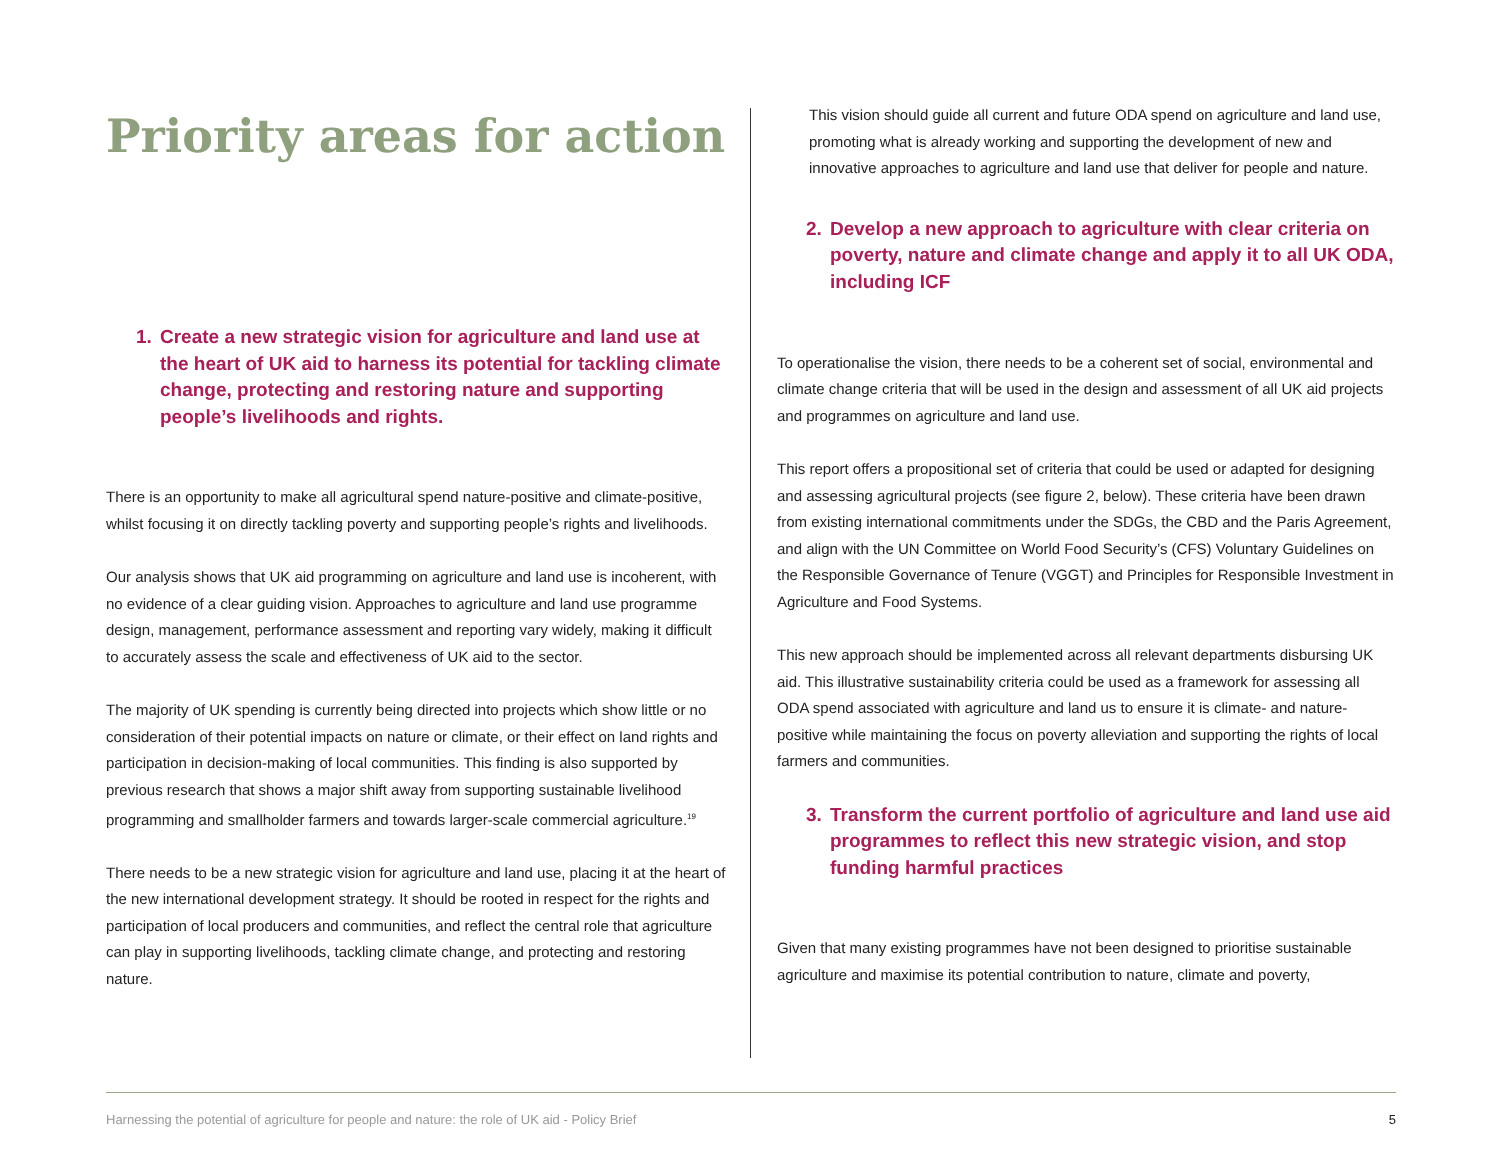Priority areas for action
1. Create a new strategic vision for agriculture and land use at the heart of UK aid to harness its potential for tackling climate change, protecting and restoring nature and supporting people’s livelihoods and rights.
There is an opportunity to make all agricultural spend nature-positive and climate-positive, whilst focusing it on directly tackling poverty and supporting people’s rights and livelihoods.
Our analysis shows that UK aid programming on agriculture and land use is incoherent, with no evidence of a clear guiding vision. Approaches to agriculture and land use programme design, management, performance assessment and reporting vary widely, making it difficult to accurately assess the scale and effectiveness of UK aid to the sector.
The majority of UK spending is currently being directed into projects which show little or no consideration of their potential impacts on nature or climate, or their effect on land rights and participation in decision-making of local communities. This finding is also supported by previous research that shows a major shift away from supporting sustainable livelihood programming and smallholder farmers and towards larger-scale commercial agriculture.<sup>19</sup>
There needs to be a new strategic vision for agriculture and land use, placing it at the heart of the new international development strategy. It should be rooted in respect for the rights and participation of local producers and communities, and reflect the central role that agriculture can play in supporting livelihoods, tackling climate change, and protecting and restoring nature.
This vision should guide all current and future ODA spend on agriculture and land use, promoting what is already working and supporting the development of new and innovative approaches to agriculture and land use that deliver for people and nature.
2. Develop a new approach to agriculture with clear criteria on poverty, nature and climate change and apply it to all UK ODA, including ICF
To operationalise the vision, there needs to be a coherent set of social, environmental and climate change criteria that will be used in the design and assessment of all UK aid projects and programmes on agriculture and land use.
This report offers a propositional set of criteria that could be used or adapted for designing and assessing agricultural projects (see figure 2, below). These criteria have been drawn from existing international commitments under the SDGs, the CBD and the Paris Agreement, and align with the UN Committee on World Food Security’s (CFS) Voluntary Guidelines on the Responsible Governance of Tenure (VGGT) and Principles for Responsible Investment in Agriculture and Food Systems.
This new approach should be implemented across all relevant departments disbursing UK aid. This illustrative sustainability criteria could be used as a framework for assessing all ODA spend associated with agriculture and land us to ensure it is climate- and nature-positive while maintaining the focus on poverty alleviation and supporting the rights of local farmers and communities.
3. Transform the current portfolio of agriculture and land use aid programmes to reflect this new strategic vision, and stop funding harmful practices
Given that many existing programmes have not been designed to prioritise sustainable agriculture and maximise its potential contribution to nature, climate and poverty,
Harnessing the potential of agriculture for people and nature: the role of UK aid - Policy Brief 5